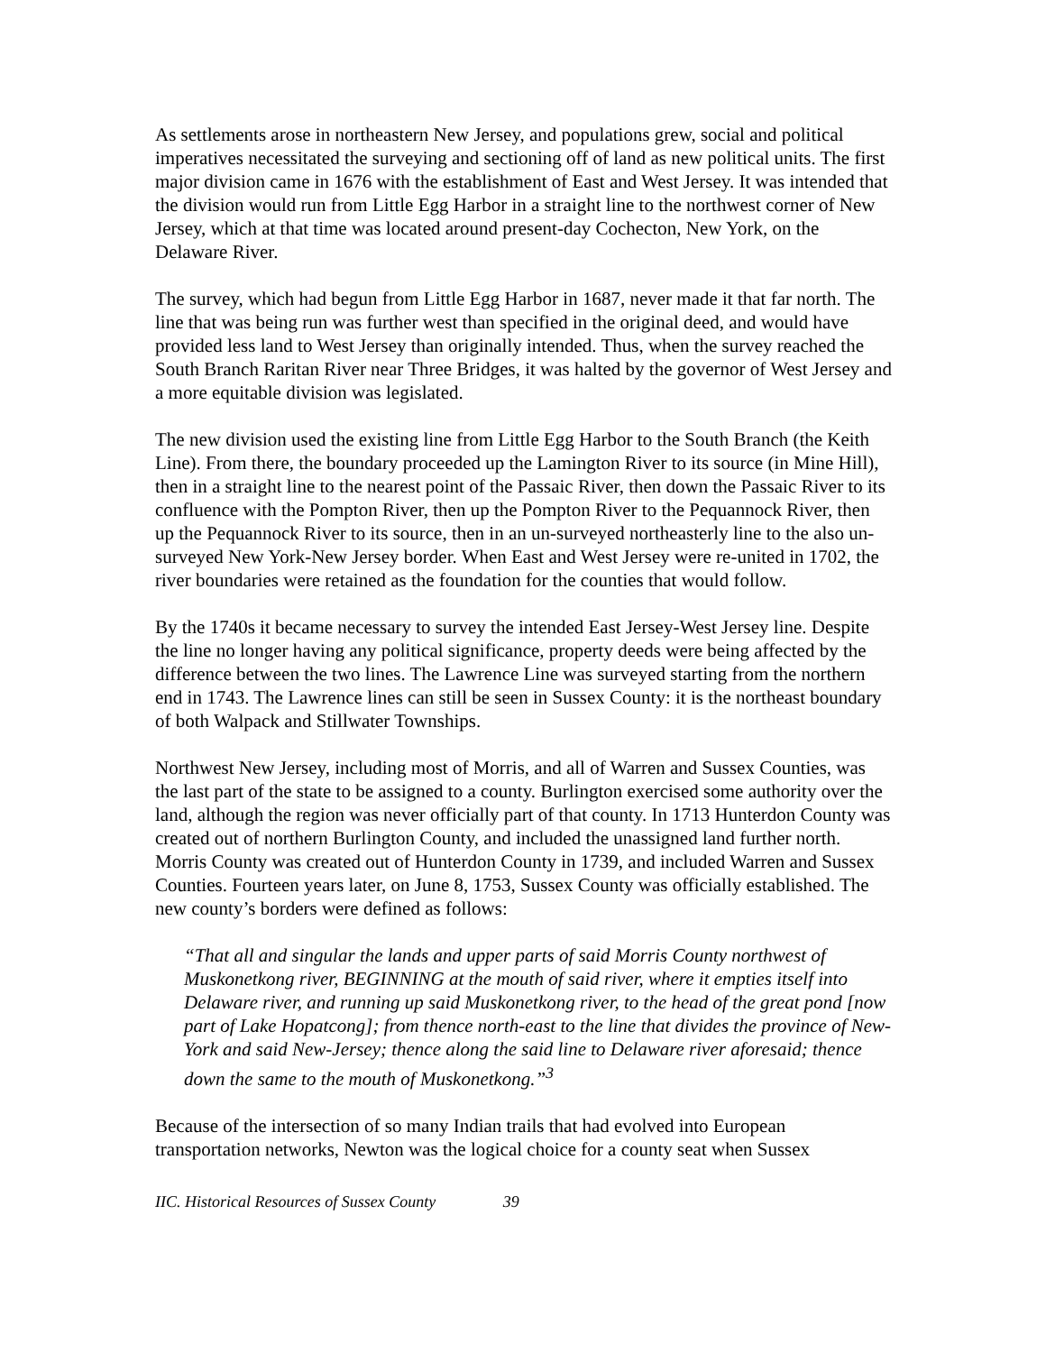As settlements arose in northeastern New Jersey, and populations grew, social and political imperatives necessitated the surveying and sectioning off of land as new political units. The first major division came in 1676 with the establishment of East and West Jersey. It was intended that the division would run from Little Egg Harbor in a straight line to the northwest corner of New Jersey, which at that time was located around present-day Cochecton, New York, on the Delaware River.
The survey, which had begun from Little Egg Harbor in 1687, never made it that far north. The line that was being run was further west than specified in the original deed, and would have provided less land to West Jersey than originally intended. Thus, when the survey reached the South Branch Raritan River near Three Bridges, it was halted by the governor of West Jersey and a more equitable division was legislated.
The new division used the existing line from Little Egg Harbor to the South Branch (the Keith Line). From there, the boundary proceeded up the Lamington River to its source (in Mine Hill), then in a straight line to the nearest point of the Passaic River, then down the Passaic River to its confluence with the Pompton River, then up the Pompton River to the Pequannock River, then up the Pequannock River to its source, then in an un-surveyed northeasterly line to the also un-surveyed New York-New Jersey border. When East and West Jersey were re-united in 1702, the river boundaries were retained as the foundation for the counties that would follow.
By the 1740s it became necessary to survey the intended East Jersey-West Jersey line. Despite the line no longer having any political significance, property deeds were being affected by the difference between the two lines. The Lawrence Line was surveyed starting from the northern end in 1743. The Lawrence lines can still be seen in Sussex County: it is the northeast boundary of both Walpack and Stillwater Townships.
Northwest New Jersey, including most of Morris, and all of Warren and Sussex Counties, was the last part of the state to be assigned to a county. Burlington exercised some authority over the land, although the region was never officially part of that county. In 1713 Hunterdon County was created out of northern Burlington County, and included the unassigned land further north. Morris County was created out of Hunterdon County in 1739, and included Warren and Sussex Counties. Fourteen years later, on June 8, 1753, Sussex County was officially established. The new county’s borders were defined as follows:
“That all and singular the lands and upper parts of said Morris County northwest of Muskonetkong river, BEGINNING at the mouth of said river, where it empties itself into Delaware river, and running up said Muskonetkong river, to the head of the great pond [now part of Lake Hopatcong]; from thence north-east to the line that divides the province of New-York and said New-Jersey; thence along the said line to Delaware river aforesaid; thence down the same to the mouth of Muskonetkong.”<sup>3</sup>
Because of the intersection of so many Indian trails that had evolved into European transportation networks, Newton was the logical choice for a county seat when Sussex
IIC. Historical Resources of Sussex County 39